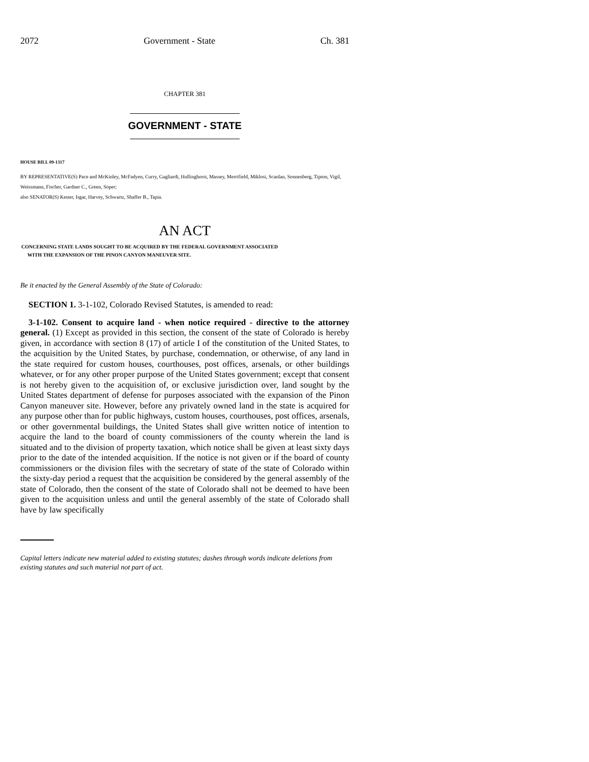2072 Government - State Ch. 381
CHAPTER 381
GOVERNMENT - STATE
HOUSE BILL 09-1317
BY REPRESENTATIVE(S) Pace and McKinley, McFadyen, Curry, Gagliardi, Hullinghorst, Massey, Merrifield, Miklosi, Scanlan, Sonnenberg, Tipton, Vigil, Weissmann, Fischer, Gardner C., Green, Soper;
also SENATOR(S) Kester, Isgar, Harvey, Schwartz, Shaffer B., Tapia.
AN ACT
CONCERNING STATE LANDS SOUGHT TO BE ACQUIRED BY THE FEDERAL GOVERNMENT ASSOCIATED
WITH THE EXPANSION OF THE PINON CANYON MANEUVER SITE.
Be it enacted by the General Assembly of the State of Colorado:
SECTION 1. 3-1-102, Colorado Revised Statutes, is amended to read:
3-1-102. Consent to acquire land - when notice required - directive to the attorney general. (1) Except as provided in this section, the consent of the state of Colorado is hereby given, in accordance with section 8 (17) of article I of the constitution of the United States, to the acquisition by the United States, by purchase, condemnation, or otherwise, of any land in the state required for custom houses, courthouses, post offices, arsenals, or other buildings whatever, or for any other proper purpose of the United States government; except that consent is not hereby given to the acquisition of, or exclusive jurisdiction over, land sought by the United States department of defense for purposes associated with the expansion of the Pinon Canyon maneuver site. However, before any privately owned land in the state is acquired for any purpose other than for public highways, custom houses, courthouses, post offices, arsenals, or other governmental buildings, the United States shall give written notice of intention to acquire the land to the board of county commissioners of the county wherein the land is situated and to the division of property taxation, which notice shall be given at least sixty days prior to the date of the intended acquisition. If the notice is not given or if the board of county commissioners or the division files with the secretary of state of the state of Colorado within the sixty-day period a request that the acquisition be considered by the general assembly of the state of Colorado, then the consent of the state of Colorado shall not be deemed to have been given to the acquisition unless and until the general assembly of the state of Colorado shall have by law specifically
Capital letters indicate new material added to existing statutes; dashes through words indicate deletions from existing statutes and such material not part of act.